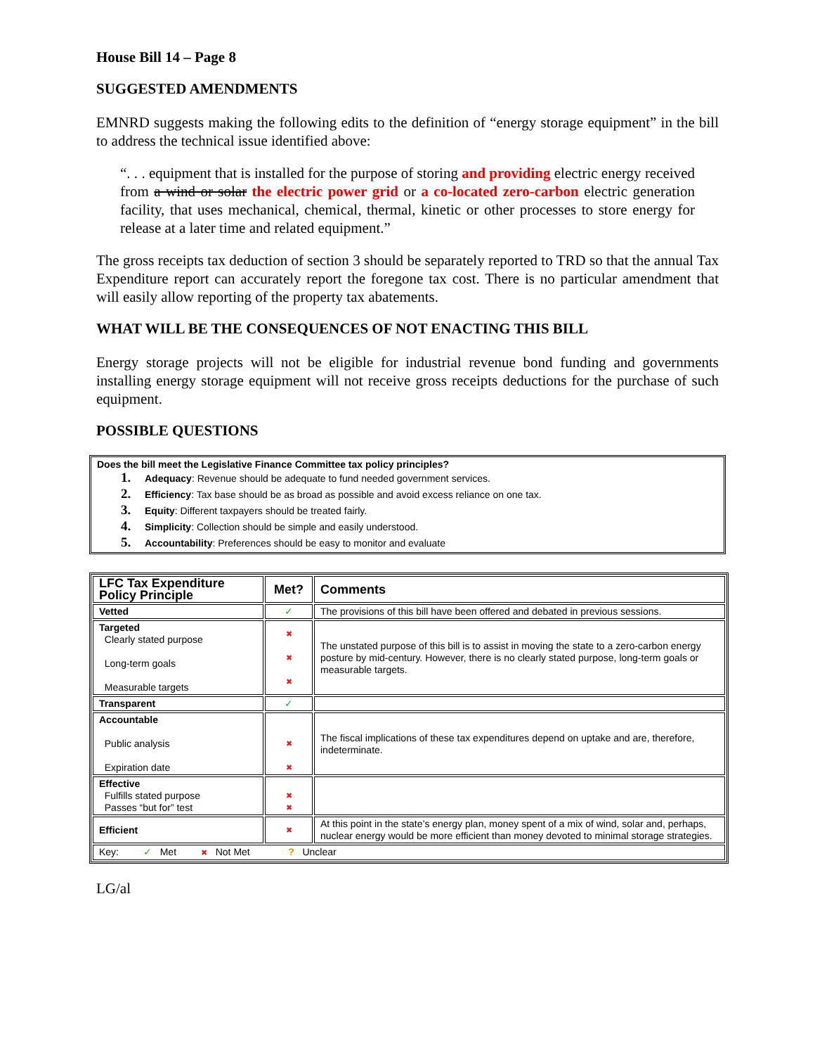House Bill 14 – Page 8
SUGGESTED AMENDMENTS
EMNRD suggests making the following edits to the definition of “energy storage equipment” in the bill to address the technical issue identified above:
“. . . equipment that is installed for the purpose of storing and providing electric energy received from a wind or solar the electric power grid or a co-located zero-carbon electric generation facility, that uses mechanical, chemical, thermal, kinetic or other processes to store energy for release at a later time and related equipment.”
The gross receipts tax deduction of section 3 should be separately reported to TRD so that the annual Tax Expenditure report can accurately report the foregone tax cost. There is no particular amendment that will easily allow reporting of the property tax abatements.
WHAT WILL BE THE CONSEQUENCES OF NOT ENACTING THIS BILL
Energy storage projects will not be eligible for industrial revenue bond funding and governments installing energy storage equipment will not receive gross receipts deductions for the purchase of such equipment.
POSSIBLE QUESTIONS
Does the bill meet the Legislative Finance Committee tax policy principles?
1. Adequacy: Revenue should be adequate to fund needed government services.
2. Efficiency: Tax base should be as broad as possible and avoid excess reliance on one tax.
3. Equity: Different taxpayers should be treated fairly.
4. Simplicity: Collection should be simple and easily understood.
5. Accountability: Preferences should be easy to monitor and evaluate
| LFC Tax Expenditure Policy Principle | Met? | Comments |
| --- | --- | --- |
| Vetted | ✓ | The provisions of this bill have been offered and debated in previous sessions. |
| Targeted Clearly stated purpose Long-term goals Measurable targets | ✖ ✖ ✖ | The unstated purpose of this bill is to assist in moving the state to a zero-carbon energy posture by mid-century. However, there is no clearly stated purpose, long-term goals or measurable targets. |
| Transparent | ✓ | |
| Accountable Public analysis Expiration date | ✖ ✖ | The fiscal implications of these tax expenditures depend on uptake and are, therefore, indeterminate. |
| Effective Fulfills stated purpose Passes “but for” test | ✖ ✖ | |
| Efficient | ✖ | At this point in the state’s energy plan, money spent of a mix of wind, solar and, perhaps, nuclear energy would be more efficient than money devoted to minimal storage strategies. |
| Key: ✓ Met ✖ Not Met ? Unclear | | |
LG/al